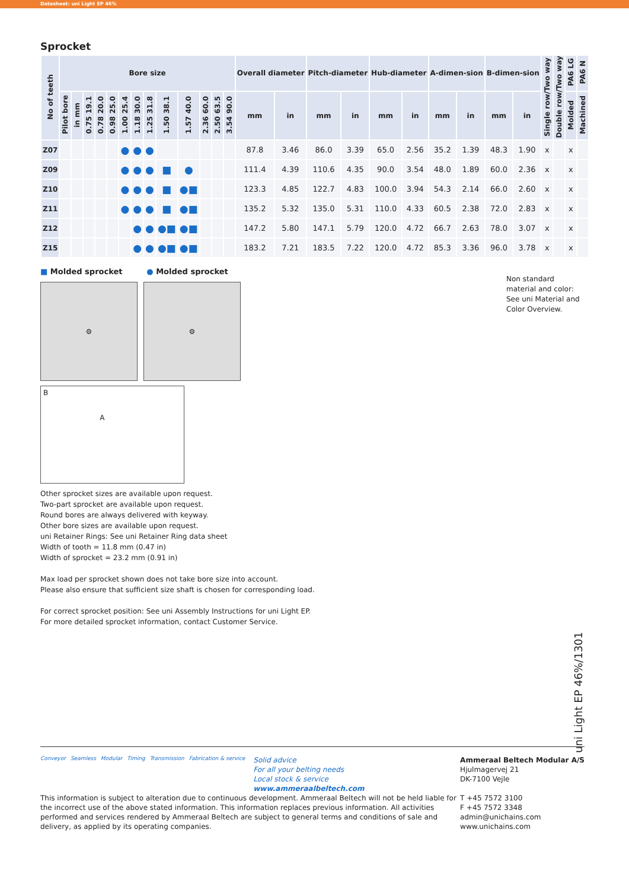Datasheet: uni Light EP 46%
Sprocket
| No of teeth | Bore size | | | | | | | | | | | | | Overall diameter | | Pitch-diameter | | Hub-diameter | | A-dimen-sion | | B-dimen-sion | | Single row/Two way | Double row/Two way | PA6 LG | PA6 N |
| --- | --- | --- | --- | --- | --- | --- | --- | --- | --- | --- | --- | --- | --- | --- | --- | --- | --- | --- | --- | --- | --- | --- | --- | --- | --- | --- | --- |
| | Pilot bore | in mm | 0.75 19.1 | 0.78 20.0 | 0.98 25.0 | 1.00 25.4 | 1.18 30.0 | 1.25 31.8 | 1.50 38.1 | 1.57 40.0 | 2.36 60.0 | 2.50 63.5 | 3.54 90.0 | mm | in | mm | in | mm | in | mm | in | mm | in | | | Molded | Machined |
| Z07 | | | | | | ● | ● | ● | | | | | | 87.8 | 3.46 | 86.0 | 3.39 | 65.0 | 2.56 | 35.2 | 1.39 | 48.3 | 1.90 | x | | x | |
| Z09 | | | | | | ● | ● | ● | ■ | ● | | | | 111.4 | 4.39 | 110.6 | 4.35 | 90.0 | 3.54 | 48.0 | 1.89 | 60.0 | 2.36 | x | | x | |
| Z10 | | | | | | ● | ● | ● | ■ | ●■ | | | | 123.3 | 4.85 | 122.7 | 4.83 | 100.0 | 3.94 | 54.3 | 2.14 | 66.0 | 2.60 | x | | x | |
| Z11 | | | | | | ● | ● | ● | ■ | ●■ | | | | 135.2 | 5.32 | 135.0 | 5.31 | 110.0 | 4.33 | 60.5 | 2.38 | 72.0 | 2.83 | x | | x | |
| Z12 | | | | | | | ● | ● | ●■ | ●■ | | | | 147.2 | 5.80 | 147.1 | 5.79 | 120.0 | 4.72 | 66.7 | 2.63 | 78.0 | 3.07 | x | | x | |
| Z15 | | | | | | | ● | ● | ●■ | ●■ | | | | 183.2 | 7.21 | 183.5 | 7.22 | 120.0 | 4.72 | 85.3 | 3.36 | 96.0 | 3.78 | x | | x | |
Non standard material and color: See uni Material and Color Overview.
■ Molded sprocket ● Molded sprocket
⚙ ⚙
B
A
Other sprocket sizes are available upon request.
Two-part sprocket are available upon request.
Round bores are always delivered with keyway.
Other bore sizes are available upon request.
uni Retainer Rings: See uni Retainer Ring data sheet
Width of tooth = 11.8 mm (0.47 in)
Width of sprocket = 23.2 mm (0.91 in)
Max load per sprocket shown does not take bore size into account.
Please also ensure that sufficient size shaft is chosen for corresponding load.
For correct sprocket position: See uni Assembly Instructions for uni Light EP.
For more detailed sprocket information, contact Customer Service.
uni Light EP 46%/1301
Conveyor Seamless Modular Timing Transmission Fabrication & service
Solid advice
For all your belting needs
Local stock & service
www.ammeraalbeltech.com
Ammeraal Beltech Modular A/S
Hjulmagervej 21
DK-7100 Vejle
T +45 7572 3100
F +45 7572 3348
admin@unichains.com
www.unichains.com
This information is subject to alteration due to continuous development. Ammeraal Beltech will not be held liable for the incorrect use of the above stated information. This information replaces previous information. All activities performed and services rendered by Ammeraal Beltech are subject to general terms and conditions of sale and delivery, as applied by its operating companies.